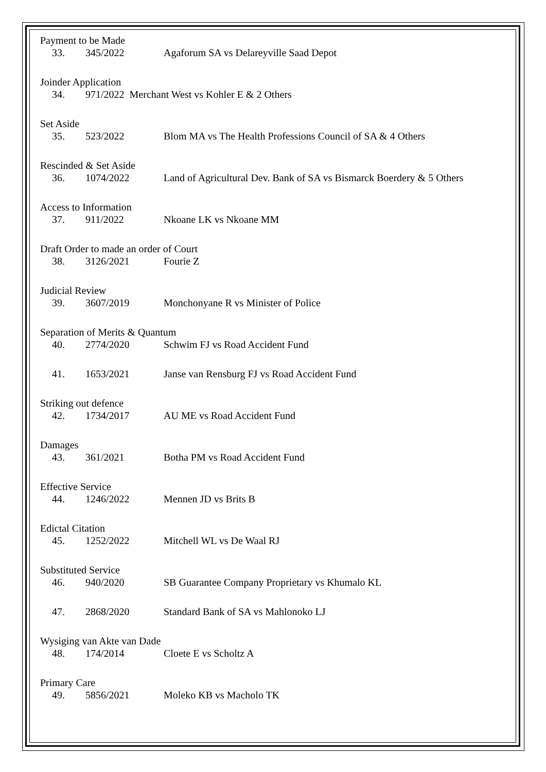Payment to be Made
33. 345/2022 Agaforum SA vs Delareyville Saad Depot
Joinder Application
34. 971/2022 Merchant West vs Kohler E & 2 Others
Set Aside
35. 523/2022 Blom MA vs The Health Professions Council of SA & 4 Others
Rescinded & Set Aside
36. 1074/2022 Land of Agricultural Dev. Bank of SA vs Bismarck Boerdery & 5 Others
Access to Information
37. 911/2022 Nkoane LK vs Nkoane MM
Draft Order to made an order of Court
38. 3126/2021 Fourie Z
Judicial Review
39. 3607/2019 Monchonyane R vs Minister of Police
Separation of Merits & Quantum
40. 2774/2020 Schwim FJ vs Road Accident Fund
41. 1653/2021 Janse van Rensburg FJ vs Road Accident Fund
Striking out defence
42. 1734/2017 AU ME vs Road Accident Fund
Damages
43. 361/2021 Botha PM vs Road Accident Fund
Effective Service
44. 1246/2022 Mennen JD vs Brits B
Edictal Citation
45. 1252/2022 Mitchell WL vs De Waal RJ
Substituted Service
46. 940/2020 SB Guarantee Company Proprietary vs Khumalo KL
47. 2868/2020 Standard Bank of SA vs Mahlonoko LJ
Wysiging van Akte van Dade
48. 174/2014 Cloete E vs Scholtz A
Primary Care
49. 5856/2021 Moleko KB vs Macholo TK